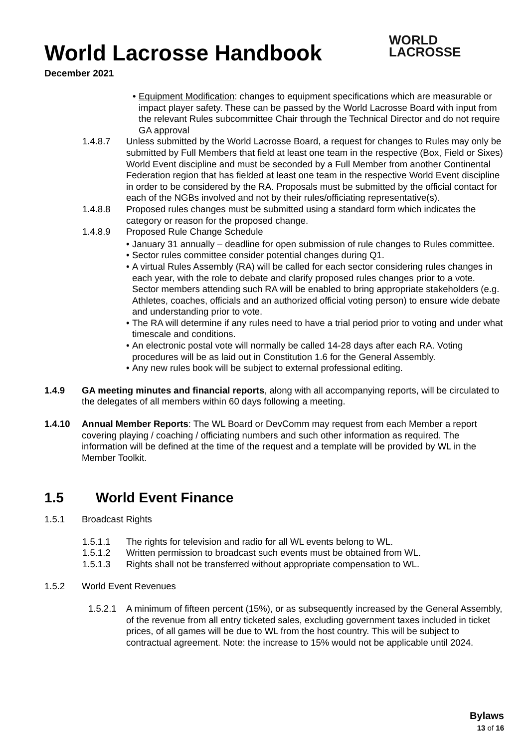World Lacrosse Handbook
December 2021
WORLD
LACROSSE
• Equipment Modification: changes to equipment specifications which are measurable or impact player safety. These can be passed by the World Lacrosse Board with input from the relevant Rules subcommittee Chair through the Technical Director and do not require GA approval
1.4.8.7 Unless submitted by the World Lacrosse Board, a request for changes to Rules may only be submitted by Full Members that field at least one team in the respective (Box, Field or Sixes) World Event discipline and must be seconded by a Full Member from another Continental Federation region that has fielded at least one team in the respective World Event discipline in order to be considered by the RA. Proposals must be submitted by the official contact for each of the NGBs involved and not by their rules/officiating representative(s).
1.4.8.8 Proposed rules changes must be submitted using a standard form which indicates the category or reason for the proposed change.
1.4.8.9 Proposed Rule Change Schedule
• January 31 annually – deadline for open submission of rule changes to Rules committee.
• Sector rules committee consider potential changes during Q1.
• A virtual Rules Assembly (RA) will be called for each sector considering rules changes in each year, with the role to debate and clarify proposed rules changes prior to a vote. Sector members attending such RA will be enabled to bring appropriate stakeholders (e.g. Athletes, coaches, officials and an authorized official voting person) to ensure wide debate and understanding prior to vote.
• The RA will determine if any rules need to have a trial period prior to voting and under what timescale and conditions.
• An electronic postal vote will normally be called 14-28 days after each RA. Voting procedures will be as laid out in Constitution 1.6 for the General Assembly.
• Any new rules book will be subject to external professional editing.
1.4.9 GA meeting minutes and financial reports, along with all accompanying reports, will be circulated to the delegates of all members within 60 days following a meeting.
1.4.10 Annual Member Reports: The WL Board or DevComm may request from each Member a report covering playing / coaching / officiating numbers and such other information as required. The information will be defined at the time of the request and a template will be provided by WL in the Member Toolkit.
1.5 World Event Finance
1.5.1 Broadcast Rights
1.5.1.1 The rights for television and radio for all WL events belong to WL.
1.5.1.2 Written permission to broadcast such events must be obtained from WL.
1.5.1.3 Rights shall not be transferred without appropriate compensation to WL.
1.5.2 World Event Revenues
1.5.2.1
A minimum of fifteen percent (15%), or as subsequently increased by the General Assembly, of the revenue from all entry ticketed sales, excluding government taxes included in ticket prices, of all games will be due to WL from the host country. This will be subject to contractual agreement. Note: the increase to 15% would not be applicable until 2024.
Bylaws
13 of 16